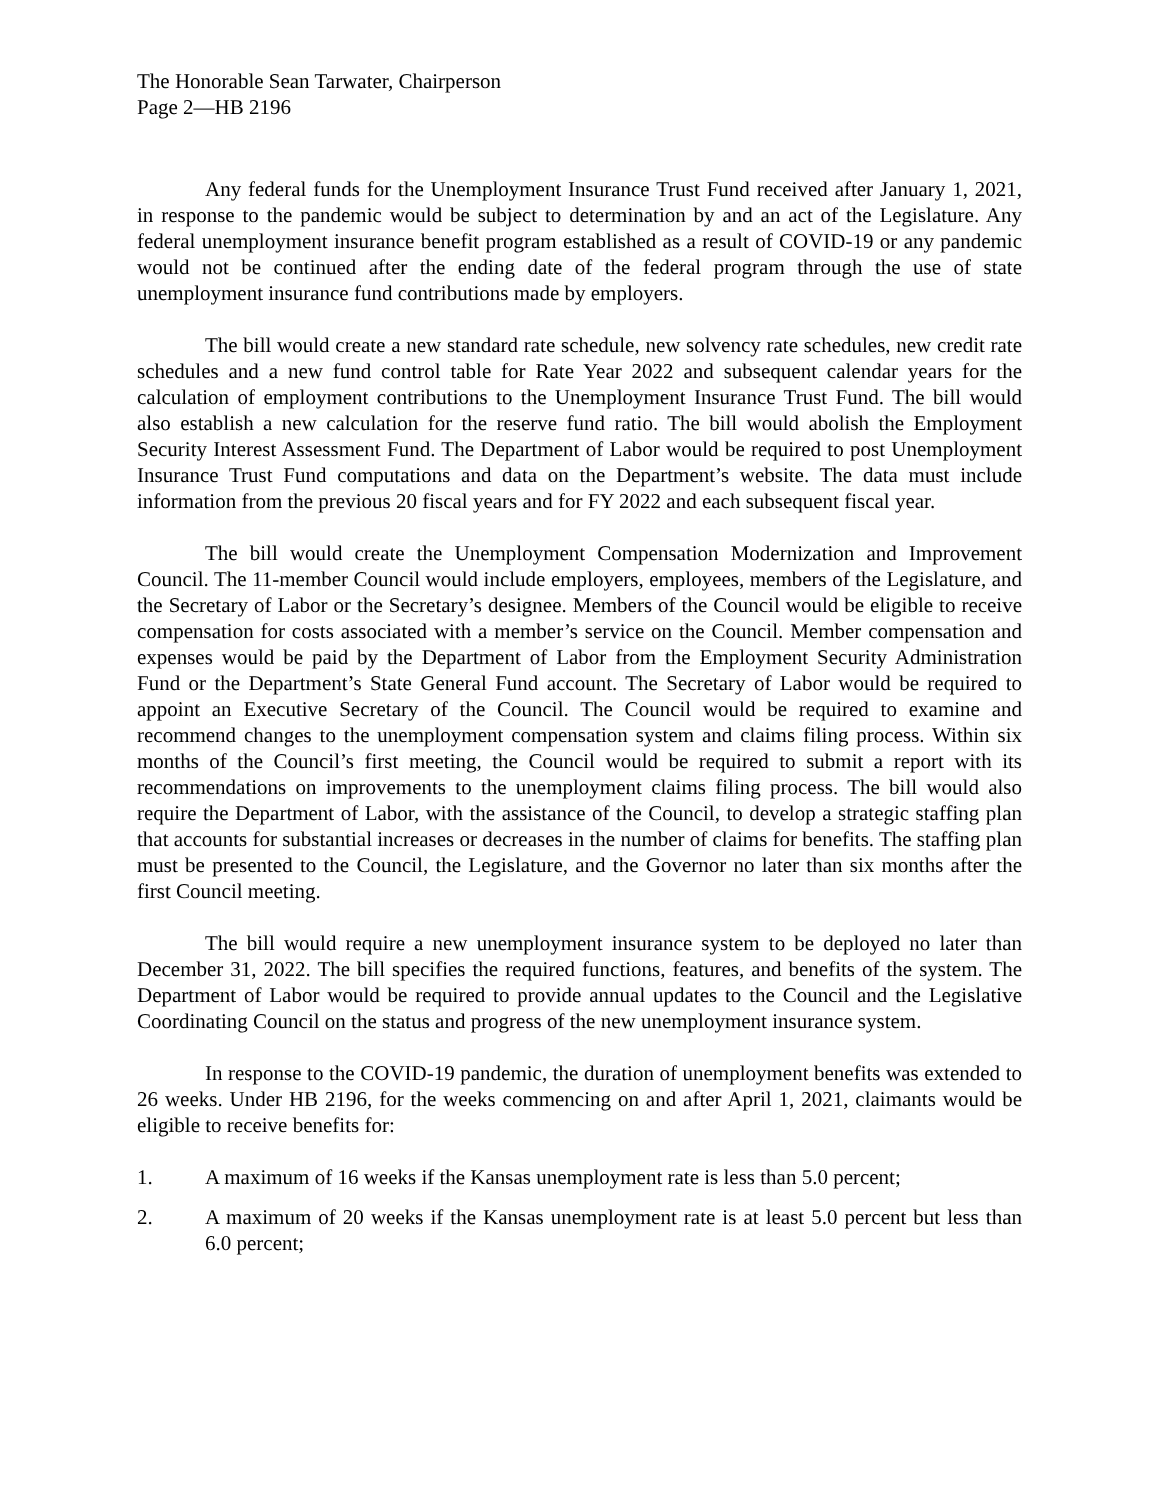The Honorable Sean Tarwater, Chairperson
Page 2—HB 2196
Any federal funds for the Unemployment Insurance Trust Fund received after January 1, 2021, in response to the pandemic would be subject to determination by and an act of the Legislature. Any federal unemployment insurance benefit program established as a result of COVID-19 or any pandemic would not be continued after the ending date of the federal program through the use of state unemployment insurance fund contributions made by employers.
The bill would create a new standard rate schedule, new solvency rate schedules, new credit rate schedules and a new fund control table for Rate Year 2022 and subsequent calendar years for the calculation of employment contributions to the Unemployment Insurance Trust Fund. The bill would also establish a new calculation for the reserve fund ratio. The bill would abolish the Employment Security Interest Assessment Fund. The Department of Labor would be required to post Unemployment Insurance Trust Fund computations and data on the Department’s website. The data must include information from the previous 20 fiscal years and for FY 2022 and each subsequent fiscal year.
The bill would create the Unemployment Compensation Modernization and Improvement Council. The 11-member Council would include employers, employees, members of the Legislature, and the Secretary of Labor or the Secretary’s designee. Members of the Council would be eligible to receive compensation for costs associated with a member’s service on the Council. Member compensation and expenses would be paid by the Department of Labor from the Employment Security Administration Fund or the Department’s State General Fund account. The Secretary of Labor would be required to appoint an Executive Secretary of the Council. The Council would be required to examine and recommend changes to the unemployment compensation system and claims filing process. Within six months of the Council’s first meeting, the Council would be required to submit a report with its recommendations on improvements to the unemployment claims filing process. The bill would also require the Department of Labor, with the assistance of the Council, to develop a strategic staffing plan that accounts for substantial increases or decreases in the number of claims for benefits. The staffing plan must be presented to the Council, the Legislature, and the Governor no later than six months after the first Council meeting.
The bill would require a new unemployment insurance system to be deployed no later than December 31, 2022. The bill specifies the required functions, features, and benefits of the system. The Department of Labor would be required to provide annual updates to the Council and the Legislative Coordinating Council on the status and progress of the new unemployment insurance system.
In response to the COVID-19 pandemic, the duration of unemployment benefits was extended to 26 weeks. Under HB 2196, for the weeks commencing on and after April 1, 2021, claimants would be eligible to receive benefits for:
1. A maximum of 16 weeks if the Kansas unemployment rate is less than 5.0 percent;
2. A maximum of 20 weeks if the Kansas unemployment rate is at least 5.0 percent but less than 6.0 percent;